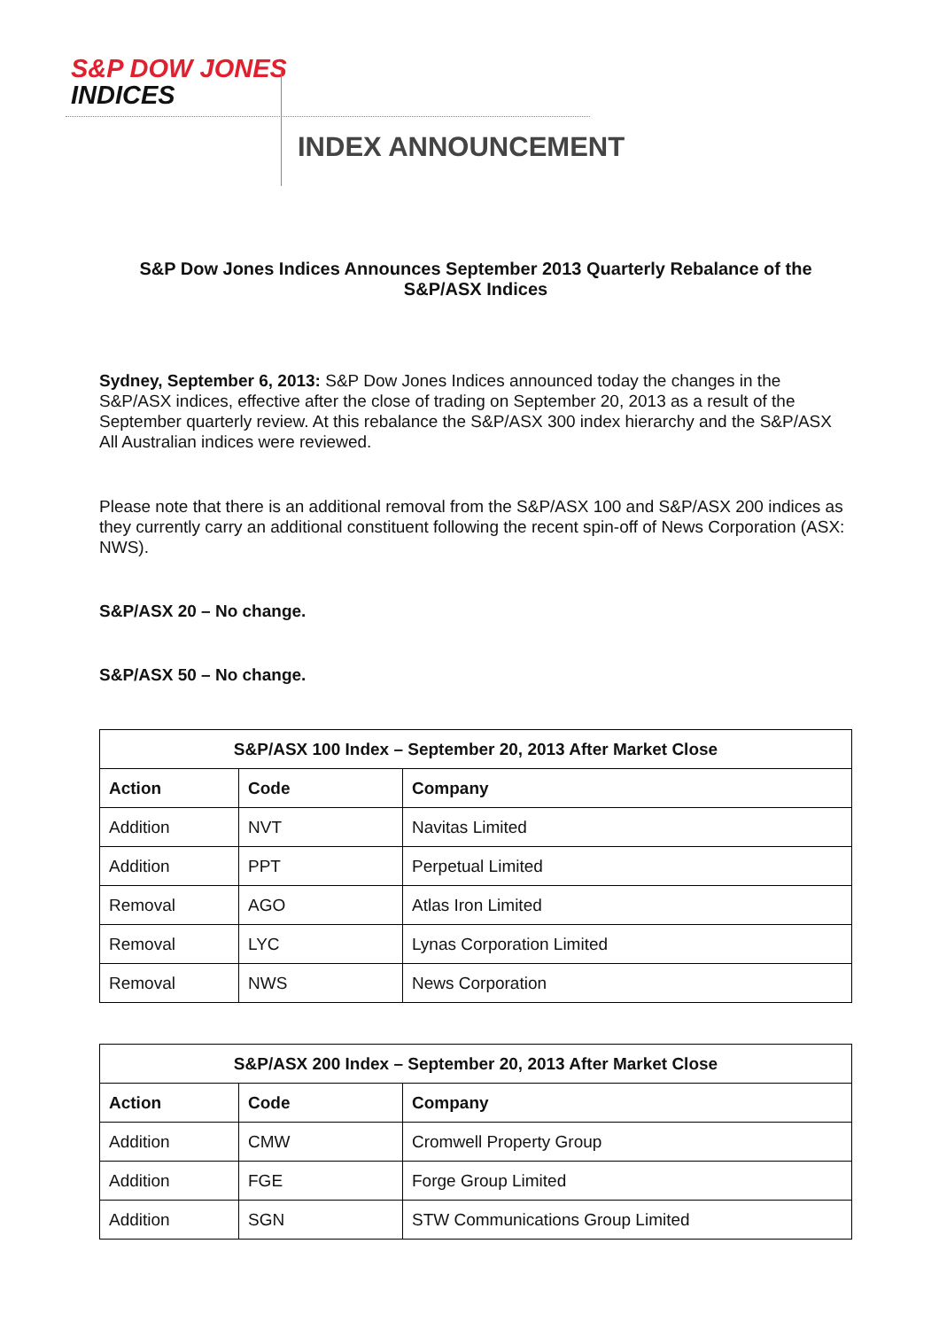S&P DOW JONES
INDICES
INDEX ANNOUNCEMENT
S&P Dow Jones Indices Announces September 2013 Quarterly Rebalance of the S&P/ASX Indices
Sydney, September 6, 2013: S&P Dow Jones Indices announced today the changes in the S&P/ASX indices, effective after the close of trading on September 20, 2013 as a result of the September quarterly review. At this rebalance the S&P/ASX 300 index hierarchy and the S&P/ASX All Australian indices were reviewed.
Please note that there is an additional removal from the S&P/ASX 100 and S&P/ASX 200 indices as they currently carry an additional constituent following the recent spin-off of News Corporation (ASX: NWS).
S&P/ASX 20 – No change.
S&P/ASX 50 – No change.
| S&P/ASX 100 Index – September 20, 2013 After Market Close | | |
| --- | --- | --- |
| Action | Code | Company |
| Addition | NVT | Navitas Limited |
| Addition | PPT | Perpetual Limited |
| Removal | AGO | Atlas Iron Limited |
| Removal | LYC | Lynas Corporation Limited |
| Removal | NWS | News Corporation |
| S&P/ASX 200 Index – September 20, 2013 After Market Close | | |
| --- | --- | --- |
| Action | Code | Company |
| Addition | CMW | Cromwell Property Group |
| Addition | FGE | Forge Group Limited |
| Addition | SGN | STW Communications Group Limited |